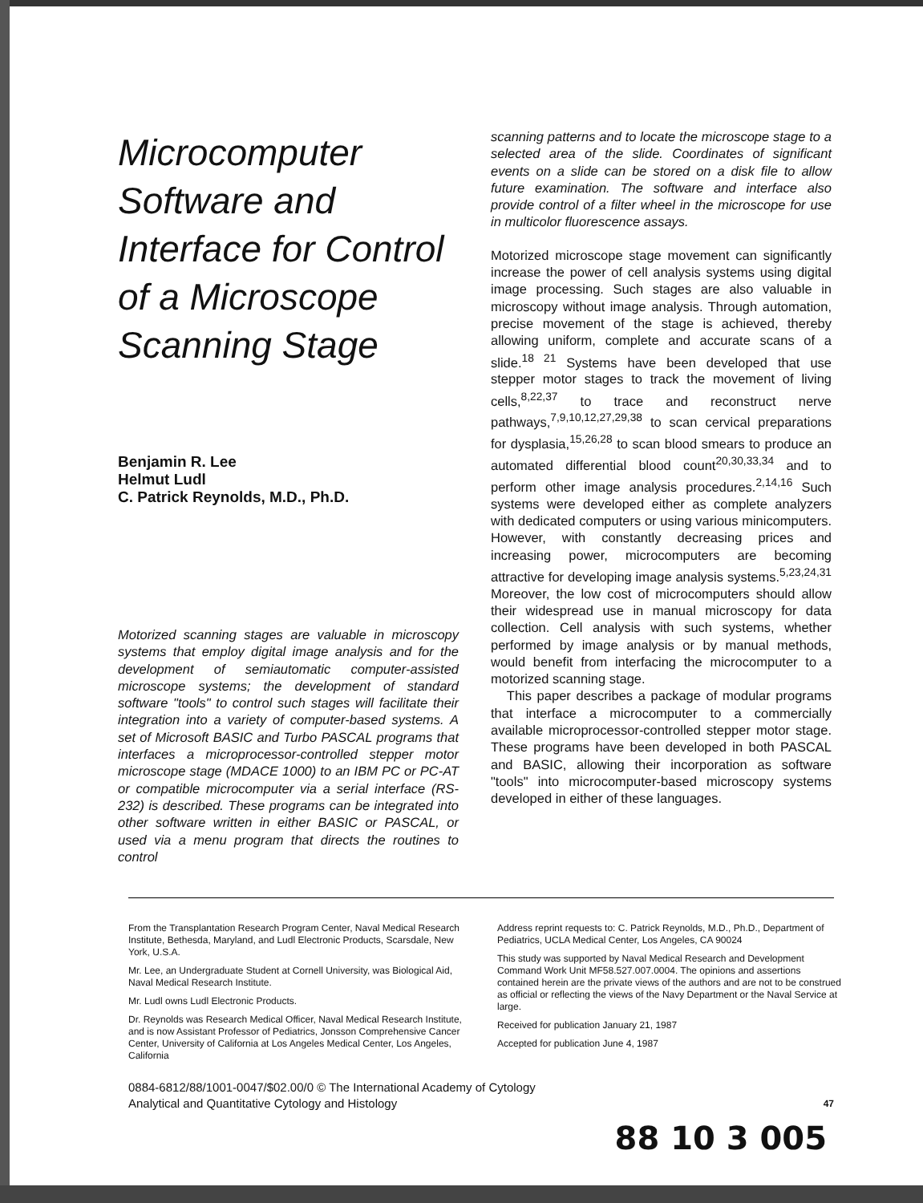Microcomputer Software and Interface for Control of a Microscope Scanning Stage
Benjamin R. Lee
Helmut Ludl
C. Patrick Reynolds, M.D., Ph.D.
Motorized scanning stages are valuable in microscopy systems that employ digital image analysis and for the development of semiautomatic computer-assisted microscope systems; the development of standard software "tools" to control such stages will facilitate their integration into a variety of computer-based systems. A set of Microsoft BASIC and Turbo PASCAL programs that interfaces a microprocessor-controlled stepper motor microscope stage (MDACE 1000) to an IBM PC or PC-AT or compatible microcomputer via a serial interface (RS-232) is described. These programs can be integrated into other software written in either BASIC or PASCAL, or used via a menu program that directs the routines to control
scanning patterns and to locate the microscope stage to a selected area of the slide. Coordinates of significant events on a slide can be stored on a disk file to allow future examination. The software and interface also provide control of a filter wheel in the microscope for use in multicolor fluorescence assays.
Motorized microscope stage movement can significantly increase the power of cell analysis systems using digital image processing. Such stages are also valuable in microscopy without image analysis. Through automation, precise movement of the stage is achieved, thereby allowing uniform, complete and accurate scans of a slide.<sup>18 21</sup> Systems have been developed that use stepper motor stages to track the movement of living cells,<sup>8,22,37</sup> to trace and reconstruct nerve pathways,<sup>7,9,10,12,27,29,38</sup> to scan cervical preparations for dysplasia,<sup>15,26,28</sup> to scan blood smears to produce an automated differential blood count<sup>20,30,33,34</sup> and to perform other image analysis procedures.<sup>2,14,16</sup> Such systems were developed either as complete analyzers with dedicated computers or using various minicomputers. However, with constantly decreasing prices and increasing power, microcomputers are becoming attractive for developing image analysis systems.<sup>5,23,24,31</sup> Moreover, the low cost of microcomputers should allow their widespread use in manual microscopy for data collection. Cell analysis with such systems, whether performed by image analysis or by manual methods, would benefit from interfacing the microcomputer to a motorized scanning stage.
This paper describes a package of modular programs that interface a microcomputer to a commercially available microprocessor-controlled stepper motor stage. These programs have been developed in both PASCAL and BASIC, allowing their incorporation as software "tools" into microcomputer-based microscopy systems developed in either of these languages.
From the Transplantation Research Program Center, Naval Medical Research Institute, Bethesda, Maryland, and Ludl Electronic Products, Scarsdale, New York, U.S.A.
Mr. Lee, an Undergraduate Student at Cornell University, was Biological Aid, Naval Medical Research Institute.
Mr. Ludl owns Ludl Electronic Products.
Dr. Reynolds was Research Medical Officer, Naval Medical Research Institute, and is now Assistant Professor of Pediatrics, Jonsson Comprehensive Cancer Center, University of California at Los Angeles Medical Center, Los Angeles, California
Address reprint requests to: C. Patrick Reynolds, M.D., Ph.D., Department of Pediatrics, UCLA Medical Center, Los Angeles, CA 90024
This study was supported by Naval Medical Research and Development Command Work Unit MF58.527.007.0004. The opinions and assertions contained herein are the private views of the authors and are not to be construed as official or reflecting the views of the Navy Department or the Naval Service at large.
Received for publication January 21, 1987
Accepted for publication June 4, 1987
0884-6812/88/1001-0047/$02.00/0 © The International Academy of Cytology
Analytical and Quantitative Cytology and Histology 47
88 10 3 005